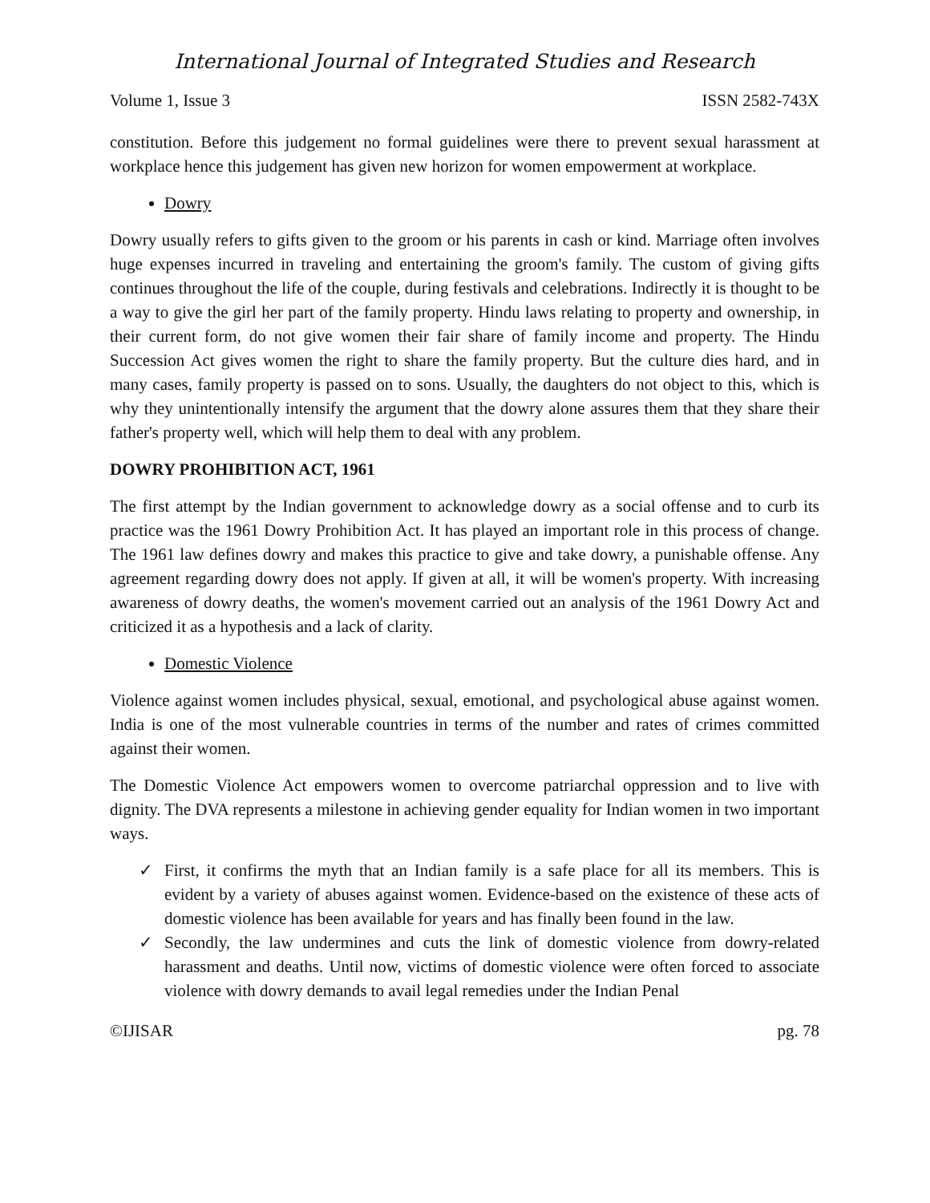International Journal of Integrated Studies and Research
Volume 1, Issue 3 ISSN 2582-743X
constitution. Before this judgement no formal guidelines were there to prevent sexual harassment at workplace hence this judgement has given new horizon for women empowerment at workplace.
Dowry
Dowry usually refers to gifts given to the groom or his parents in cash or kind. Marriage often involves huge expenses incurred in traveling and entertaining the groom's family. The custom of giving gifts continues throughout the life of the couple, during festivals and celebrations. Indirectly it is thought to be a way to give the girl her part of the family property. Hindu laws relating to property and ownership, in their current form, do not give women their fair share of family income and property. The Hindu Succession Act gives women the right to share the family property. But the culture dies hard, and in many cases, family property is passed on to sons. Usually, the daughters do not object to this, which is why they unintentionally intensify the argument that the dowry alone assures them that they share their father's property well, which will help them to deal with any problem.
DOWRY PROHIBITION ACT, 1961
The first attempt by the Indian government to acknowledge dowry as a social offense and to curb its practice was the 1961 Dowry Prohibition Act. It has played an important role in this process of change. The 1961 law defines dowry and makes this practice to give and take dowry, a punishable offense. Any agreement regarding dowry does not apply. If given at all, it will be women's property. With increasing awareness of dowry deaths, the women's movement carried out an analysis of the 1961 Dowry Act and criticized it as a hypothesis and a lack of clarity.
Domestic Violence
Violence against women includes physical, sexual, emotional, and psychological abuse against women. India is one of the most vulnerable countries in terms of the number and rates of crimes committed against their women.
The Domestic Violence Act empowers women to overcome patriarchal oppression and to live with dignity. The DVA represents a milestone in achieving gender equality for Indian women in two important ways.
✓ First, it confirms the myth that an Indian family is a safe place for all its members. This is evident by a variety of abuses against women. Evidence-based on the existence of these acts of domestic violence has been available for years and has finally been found in the law.
✓ Secondly, the law undermines and cuts the link of domestic violence from dowry-related harassment and deaths. Until now, victims of domestic violence were often forced to associate violence with dowry demands to avail legal remedies under the Indian Penal
©IJISAR pg. 78